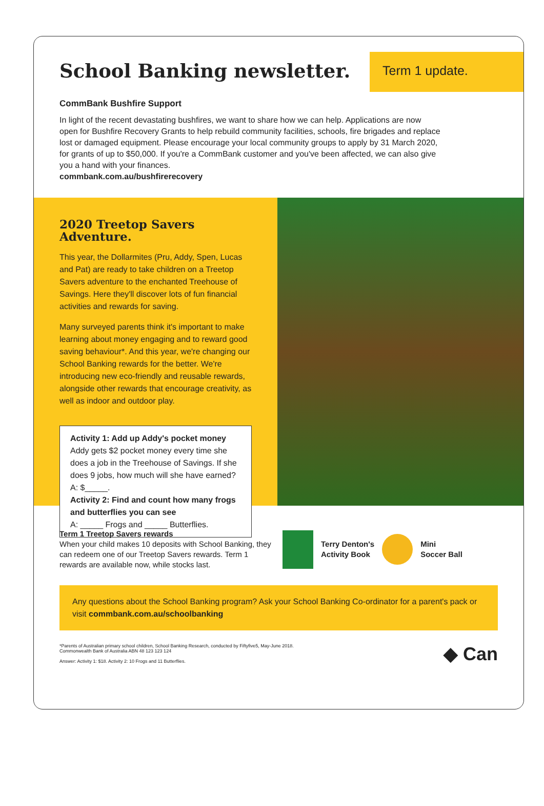School Banking newsletter.
Term 1 update.
CommBank Bushfire Support
In light of the recent devastating bushfires, we want to share how we can help. Applications are now open for Bushfire Recovery Grants to help rebuild community facilities, schools, fire brigades and replace lost or damaged equipment. Please encourage your local community groups to apply by 31 March 2020, for grants of up to $50,000. If you're a CommBank customer and you've been affected, we can also give you a hand with your finances.
commbank.com.au/bushfirerecovery
2020 Treetop Savers Adventure.
This year, the Dollarmites (Pru, Addy, Spen, Lucas and Pat) are ready to take children on a Treetop Savers adventure to the enchanted Treehouse of Savings. Here they'll discover lots of fun financial activities and rewards for saving.
Many surveyed parents think it's important to make learning about money engaging and to reward good saving behaviour*. And this year, we're changing our School Banking rewards for the better. We're introducing new eco-friendly and reusable rewards, alongside other rewards that encourage creativity, as well as indoor and outdoor play.
Activity 1: Add up Addy's pocket money
Addy gets $2 pocket money every time she does a job in the Treehouse of Savings. If she does 9 jobs, how much will she have earned?
A: $_____.
Activity 2: Find and count how many frogs and butterflies you can see
A: _____ Frogs and _____ Butterflies.
Term 1 Treetop Savers rewards
When your child makes 10 deposits with School Banking, they can redeem one of our Treetop Savers rewards. Term 1 rewards are available now, while stocks last.
Terry Denton's
Activity Book
Mini
Soccer Ball
Any questions about the School Banking program? Ask your School Banking Co-ordinator for a parent's pack or visit commbank.com.au/schoolbanking
*Parents of Australian primary school children, School Banking Research, conducted by Fiftyfive5, May-June 2018.
Commonwealth Bank of Australia ABN 48 123 123 124
Answer: Activity 1: $18. Activity 2: 10 Frogs and 11 Butterflies.
◆ Can